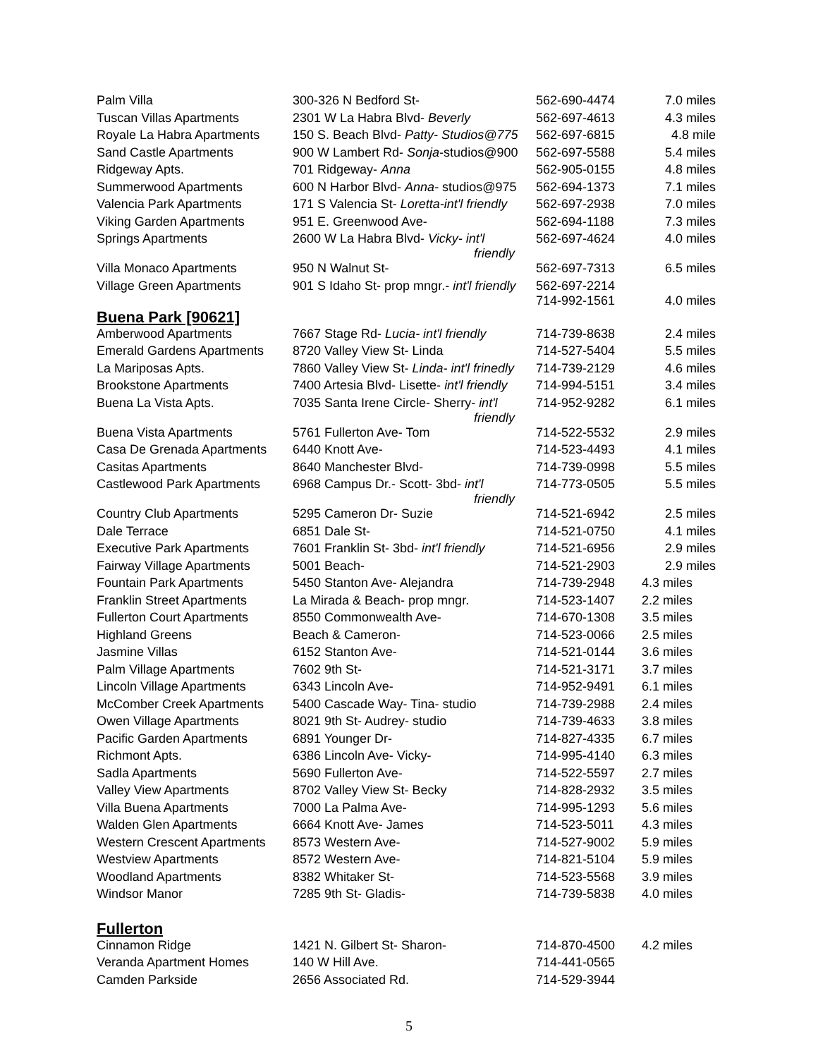| Palm Villa | 300-326 N Bedford St- | 562-690-4474 | 7.0 miles |
| Tuscan Villas Apartments | 2301 W La Habra Blvd- Beverly | 562-697-4613 | 4.3 miles |
| Royale La Habra Apartments | 150 S. Beach Blvd- Patty- Studios@775 | 562-697-6815 | 4.8 mile |
| Sand Castle Apartments | 900 W Lambert Rd- Sonja -studios@900 | 562-697-5588 | 5.4 miles |
| Ridgeway Apts. | 701 Ridgeway- Anna | 562-905-0155 | 4.8 miles |
| Summerwood Apartments | 600 N Harbor Blvd- Anna - studios@975 | 562-694-1373 | 7.1 miles |
| Valencia Park Apartments | 171 S Valencia St- Loretta-int'l friendly | 562-697-2938 | 7.0 miles |
| Viking Garden Apartments | 951 E. Greenwood Ave- | 562-694-1188 | 7.3 miles |
| Springs Apartments | 2600 W La Habra Blvd- Vicky- int'l friendly | 562-697-4624 | 4.0 miles |
| Villa Monaco Apartments | 950 N Walnut St- | 562-697-7313 | 6.5 miles |
| Village Green Apartments | 901 S Idaho St- prop mngr.- int'l friendly | 562-697-2214 714-992-1561 | 4.0 miles |
Buena Park [90621]
| Amberwood Apartments | 7667 Stage Rd- Lucia- int'l friendly | 714-739-8638 | 2.4 miles |
| Emerald Gardens Apartments | 8720 Valley View St- Linda | 714-527-5404 | 5.5 miles |
| La Mariposas Apts. | 7860 Valley View St- Linda- int'l frinedly | 714-739-2129 | 4.6 miles |
| Brookstone Apartments | 7400 Artesia Blvd- Lisette- int'l friendly | 714-994-5151 | 3.4 miles |
| Buena La Vista Apts. | 7035 Santa Irene Circle- Sherry- int'l friendly | 714-952-9282 | 6.1 miles |
| Buena Vista Apartments | 5761 Fullerton Ave- Tom | 714-522-5532 | 2.9 miles |
| Casa De Grenada Apartments | 6440 Knott Ave- | 714-523-4493 | 4.1 miles |
| Casitas Apartments | 8640 Manchester Blvd- | 714-739-0998 | 5.5 miles |
| Castlewood Park Apartments | 6968 Campus Dr.- Scott- 3bd- int'l friendly | 714-773-0505 | 5.5 miles |
| Country Club Apartments | 5295 Cameron Dr- Suzie | 714-521-6942 | 2.5 miles |
| Dale Terrace | 6851 Dale St- | 714-521-0750 | 4.1 miles |
| Executive Park Apartments | 7601 Franklin St- 3bd- int'l friendly | 714-521-6956 | 2.9 miles |
| Fairway Village Apartments | 5001 Beach- | 714-521-2903 | 2.9 miles |
| Fountain Park Apartments | 5450 Stanton Ave- Alejandra | 714-739-2948 | 4.3 miles |
| Franklin Street Apartments | La Mirada & Beach- prop mngr. | 714-523-1407 | 2.2 miles |
| Fullerton Court Apartments | 8550 Commonwealth Ave- | 714-670-1308 | 3.5 miles |
| Highland Greens | Beach & Cameron- | 714-523-0066 | 2.5 miles |
| Jasmine Villas | 6152 Stanton Ave- | 714-521-0144 | 3.6 miles |
| Palm Village Apartments | 7602 9th St- | 714-521-3171 | 3.7 miles |
| Lincoln Village Apartments | 6343 Lincoln Ave- | 714-952-9491 | 6.1 miles |
| McComber Creek Apartments | 5400 Cascade Way- Tina- studio | 714-739-2988 | 2.4 miles |
| Owen Village Apartments | 8021 9th St- Audrey- studio | 714-739-4633 | 3.8 miles |
| Pacific Garden Apartments | 6891 Younger Dr- | 714-827-4335 | 6.7 miles |
| Richmont Apts. | 6386 Lincoln Ave- Vicky- | 714-995-4140 | 6.3 miles |
| Sadla Apartments | 5690 Fullerton Ave- | 714-522-5597 | 2.7 miles |
| Valley View Apartments | 8702 Valley View St- Becky | 714-828-2932 | 3.5 miles |
| Villa Buena Apartments | 7000 La Palma Ave- | 714-995-1293 | 5.6 miles |
| Walden Glen Apartments | 6664 Knott Ave- James | 714-523-5011 | 4.3 miles |
| Western Crescent Apartments | 8573 Western Ave- | 714-527-9002 | 5.9 miles |
| Westview Apartments | 8572 Western Ave- | 714-821-5104 | 5.9 miles |
| Woodland Apartments | 8382 Whitaker St- | 714-523-5568 | 3.9 miles |
| Windsor Manor | 7285 9th St- Gladis- | 714-739-5838 | 4.0 miles |
Fullerton
| Cinnamon Ridge | 1421 N. Gilbert St- Sharon- | 714-870-4500 | 4.2 miles |
| Veranda Apartment Homes | 140 W Hill Ave. | 714-441-0565 | |
| Camden Parkside | 2656 Associated Rd. | 714-529-3944 | |
5